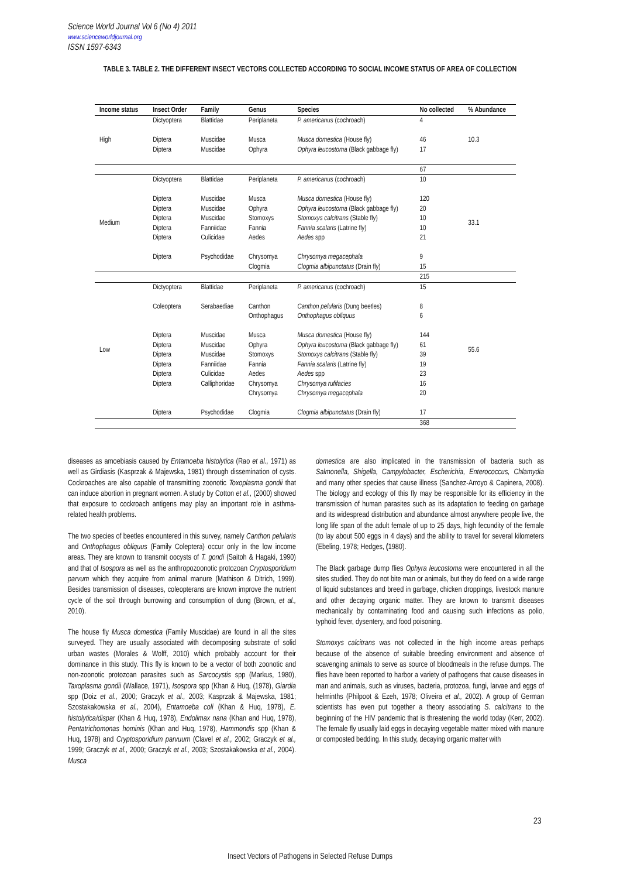Science World Journal Vol 6 (No 4) 2011
www.scienceworldjournal.org
ISSN 1597-6343
TABLE 3. TABLE 2. THE DIFFERENT INSECT VECTORS COLLECTED ACCORDING TO SOCIAL INCOME STATUS OF AREA OF COLLECTION
| Income status | Insect Order | Family | Genus | Species | No collected | % Abundance |
| --- | --- | --- | --- | --- | --- | --- |
| High | Dictyoptera Diptera | Blattidae Muscidae | Periplaneta Musca | P. americanus (cochroach) Musca domestica (House fly) | 4 46 | 10.3 |
| | Diptera | Muscidae | Ophyra | Ophyra leucostoma (Black gabbage fly) | 17 | |
| | | | | | 67 | |
| Medium | Dictyoptera Diptera Diptera Diptera Diptera Diptera Diptera | Blattidae Muscidae Muscidae Muscidae Fanniidae Culicidae Psychodidae | Periplaneta Musca Ophyra Stomoxys Fannia Aedes Chrysomya Clogmia | P. americanus (cochroach) Musca domestica (House fly) Ophyra leucostoma (Black gabbage fly) Stomoxys calcitrans (Stable fly) Fannia scalaris (Latrine fly) Aedes spp Chrysomya megacephala Clogmia albipunctatus (Drain fly) | 10 120 20 10 10 21 9 15 | 33.1 |
| | | | | | 215 | |
| Low | Dictyoptera Coleoptera Diptera Diptera Diptera Diptera Diptera Diptera Diptera | Blattidae Serabaediae Muscidae Muscidae Muscidae Fanniidae Culicidae Calliphoridae Psychodidae | Periplaneta Canthon Onthophagus Musca Ophyra Stomoxys Fannia Aedes Chrysomya Chrysomya Clogmia | P. americanus (cochroach) Canthon pelularis (Dung beetles) Onthophagus obliquus Musca domestica (House fly) Ophyra leucostoma (Black gabbage fly) Stomoxys calcitrans (Stable fly) Fannia scalaris (Latrine fly) Aedes spp Chrysomya rufifacies Chrysomya megacephala Clogmia albipunctatus (Drain fly) | 15 8 6 144 61 39 19 23 16 20 17 | 55.6 |
| | | | | | 368 | |
diseases as amoebiasis caused by Entamoeba histolytica (Rao et al., 1971) as well as Girdiasis (Kasprzak & Majewska, 1981) through dissemination of cysts. Cockroaches are also capable of transmitting zoonotic Toxoplasma gondii that can induce abortion in pregnant women. A study by Cotton et al., (2000) showed that exposure to cockroach antigens may play an important role in asthma-related health problems.
The two species of beetles encountered in this survey, namely Canthon pelularis and Onthophagus obliquus (Family Coleptera) occur only in the low income areas. They are known to transmit oocysts of T. gondi (Saitoh & Hagaki, 1990) and that of Isospora as well as the anthropozoonotic protozoan Cryptosporidium parvum which they acquire from animal manure (Mathison & Ditrich, 1999). Besides transmission of diseases, coleopterans are known improve the nutrient cycle of the soil through burrowing and consumption of dung (Brown, et al., 2010).
The house fly Musca domestica (Family Muscidae) are found in all the sites surveyed. They are usually associated with decomposing substrate of solid urban wastes (Morales & Wolff, 2010) which probably account for their dominance in this study. This fly is known to be a vector of both zoonotic and non-zoonotic protozoan parasites such as Sarcocystis spp (Markus, 1980), Taxoplasma gondii (Wallace, 1971), Isospora spp (Khan & Huq, (1978), Giardia spp (Doiz et al., 2000; Graczyk et al., 2003; Kasprzak & Majewska, 1981; Szostakakowska et al., 2004), Entamoeba coli (Khan & Huq, 1978), E. histolytica/dispar (Khan & Huq, 1978), Endolimax nana (Khan and Huq, 1978), Pentatrichomonas hominis (Khan and Huq, 1978), Hammondis spp (Khan & Huq, 1978) and Cryptosporidium parvuum (Clavel et al., 2002; Graczyk et al., 1999; Graczyk et al., 2000; Graczyk et al., 2003; Szostakakowska et al., 2004). Musca
domestica are also implicated in the transmission of bacteria such as Salmonella, Shigella, Campylobacter, Escherichia, Enterococcus, Chlamydia and many other species that cause illness (Sanchez-Arroyo & Capinera, 2008). The biology and ecology of this fly may be responsible for its efficiency in the transmission of human parasites such as its adaptation to feeding on garbage and its widespread distribution and abundance almost anywhere people live, the long life span of the adult female of up to 25 days, high fecundity of the female (to lay about 500 eggs in 4 days) and the ability to travel for several kilometers (Ebeling, 1978; Hedges, (1980).
The Black garbage dump flies Ophyra leucostoma were encountered in all the sites studied. They do not bite man or animals, but they do feed on a wide range of liquid substances and breed in garbage, chicken droppings, livestock manure and other decaying organic matter. They are known to transmit diseases mechanically by contaminating food and causing such infections as polio, typhoid fever, dysentery, and food poisoning.
Stomoxys calcitrans was not collected in the high income areas perhaps because of the absence of suitable breeding environment and absence of scavenging animals to serve as source of bloodmeals in the refuse dumps. The flies have been reported to harbor a variety of pathogens that cause diseases in man and animals, such as viruses, bacteria, protozoa, fungi, larvae and eggs of helminths (Philpoot & Ezeh, 1978; Oliveira et al., 2002). A group of German scientists has even put together a theory associating S. calcitrans to the beginning of the HIV pandemic that is threatening the world today (Kerr, 2002). The female fly usually laid eggs in decaying vegetable matter mixed with manure or composted bedding. In this study, decaying organic matter with
23
Insect Vectors of Pathogens in Selected Refuse Dumps